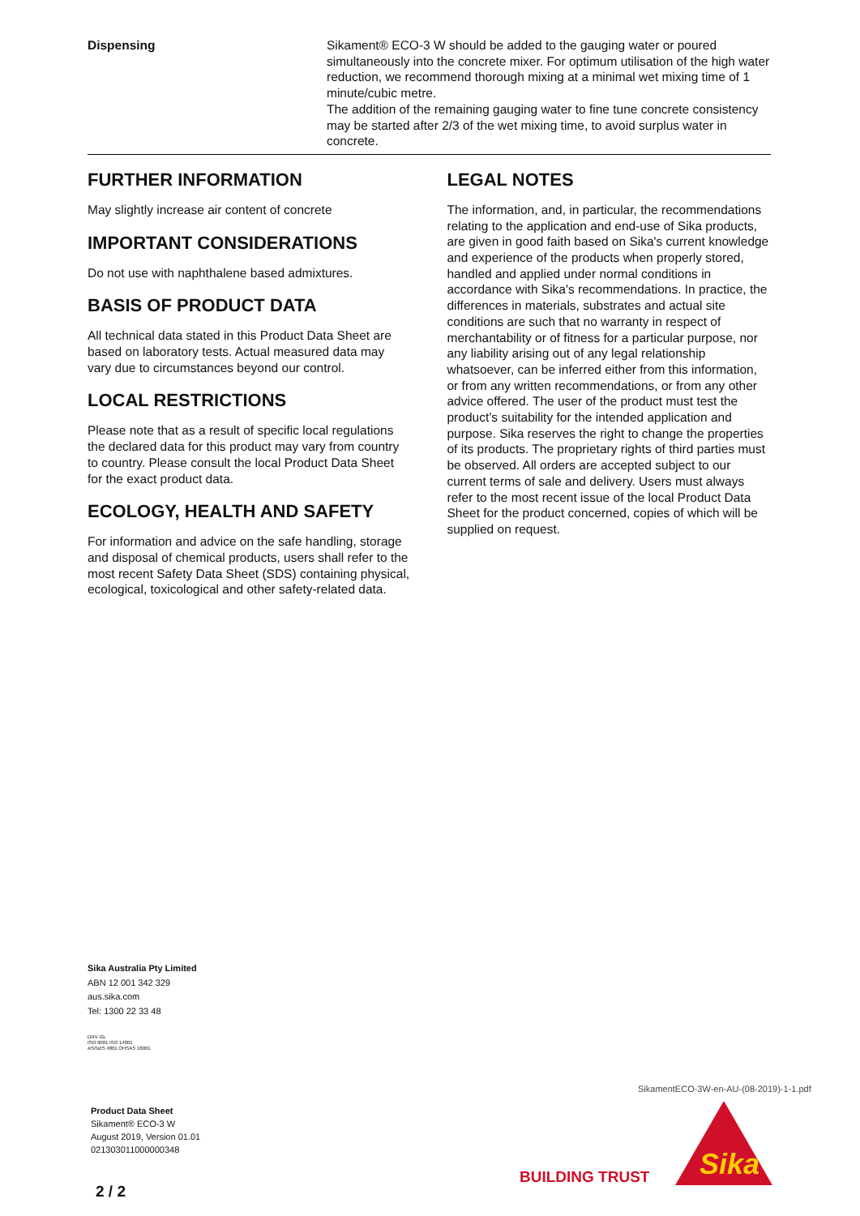| Dispensing | Sikament® ECO-3 W should be added to the gauging water or poured simultaneously into the concrete mixer. For optimum utilisation of the high water reduction, we recommend thorough mixing at a minimal wet mixing time of 1 minute/cubic metre. The addition of the remaining gauging water to fine tune concrete consistency may be started after 2/3 of the wet mixing time, to avoid surplus water in concrete. |
FURTHER INFORMATION
May slightly increase air content of concrete
IMPORTANT CONSIDERATIONS
Do not use with naphthalene based admixtures.
BASIS OF PRODUCT DATA
All technical data stated in this Product Data Sheet are based on laboratory tests. Actual measured data may vary due to circumstances beyond our control.
LOCAL RESTRICTIONS
Please note that as a result of specific local regulations the declared data for this product may vary from country to country. Please consult the local Product Data Sheet for the exact product data.
ECOLOGY, HEALTH AND SAFETY
For information and advice on the safe handling, storage and disposal of chemical products, users shall refer to the most recent Safety Data Sheet (SDS) containing physical, ecological, toxicological and other safety-related data.
LEGAL NOTES
The information, and, in particular, the recommendations relating to the application and end-use of Sika products, are given in good faith based on Sika's current knowledge and experience of the products when properly stored, handled and applied under normal conditions in accordance with Sika's recommendations. In practice, the differences in materials, substrates and actual site conditions are such that no warranty in respect of merchantability or of fitness for a particular purpose, nor any liability arising out of any legal relationship whatsoever, can be inferred either from this information, or from any written recommendations, or from any other advice offered. The user of the product must test the product’s suitability for the intended application and purpose. Sika reserves the right to change the properties of its products. The proprietary rights of third parties must be observed. All orders are accepted subject to our current terms of sale and delivery. Users must always refer to the most recent issue of the local Product Data Sheet for the product concerned, copies of which will be supplied on request.
Sika Australia Pty Limited
ABN 12 001 342 329
aus.sika.com
Tel: 1300 22 33 48
DNV·GL
ISO 9001 ISO 14001
AS/NZS 4801 OHSAS 18001
Product Data Sheet
Sikament® ECO-3 W
August 2019, Version 01.01
021303011000000348
SikamentECO-3W-en-AU-(08-2019)-1-1.pdf
BUILDING TRUST
Sika
2 / 2